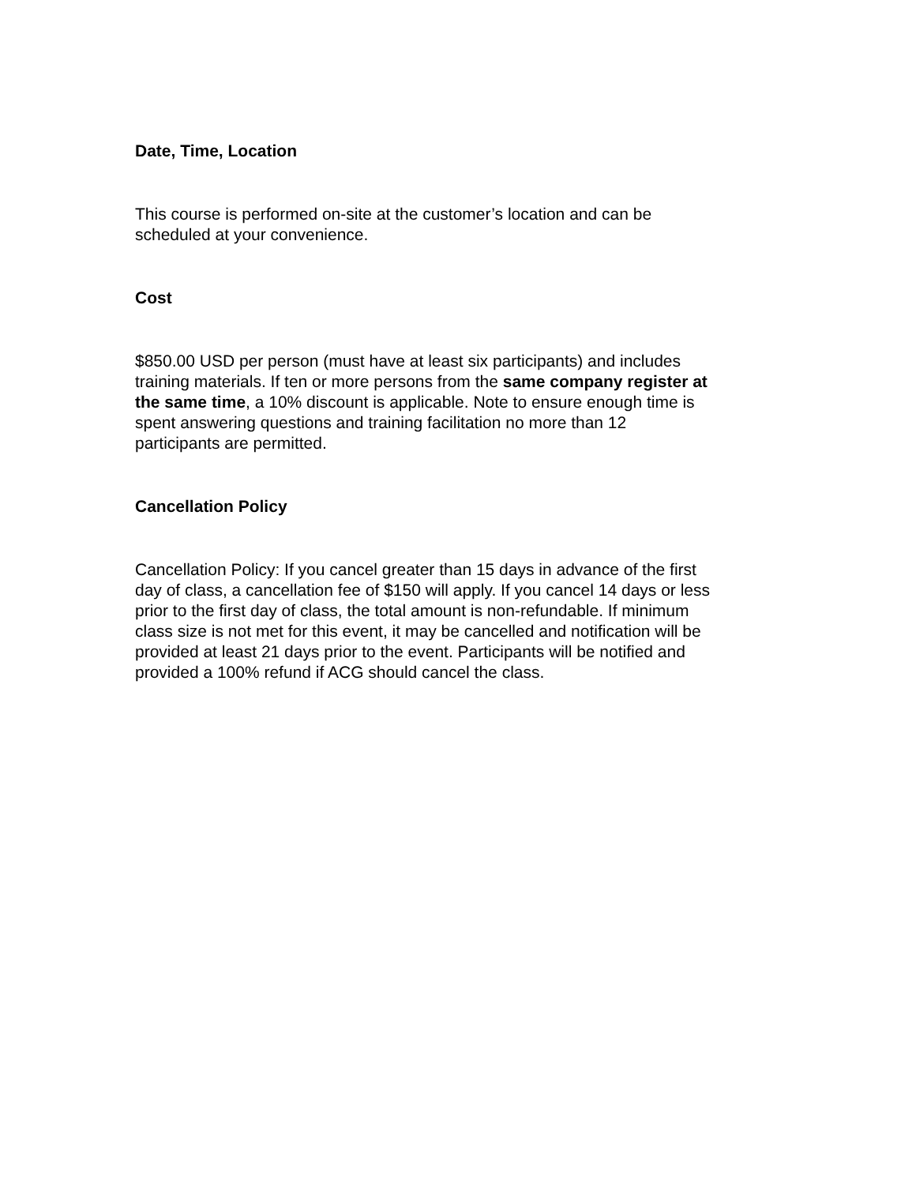Date, Time, Location
This course is performed on-site at the customer’s location and can be scheduled at your convenience.
Cost
$850.00 USD per person (must have at least six participants) and includes training materials. If ten or more persons from the same company register at the same time, a 10% discount is applicable. Note to ensure enough time is spent answering questions and training facilitation no more than 12 participants are permitted.
Cancellation Policy
Cancellation Policy: If you cancel greater than 15 days in advance of the first day of class, a cancellation fee of $150 will apply. If you cancel 14 days or less prior to the first day of class, the total amount is non-refundable. If minimum class size is not met for this event, it may be cancelled and notification will be provided at least 21 days prior to the event. Participants will be notified and provided a 100% refund if ACG should cancel the class.